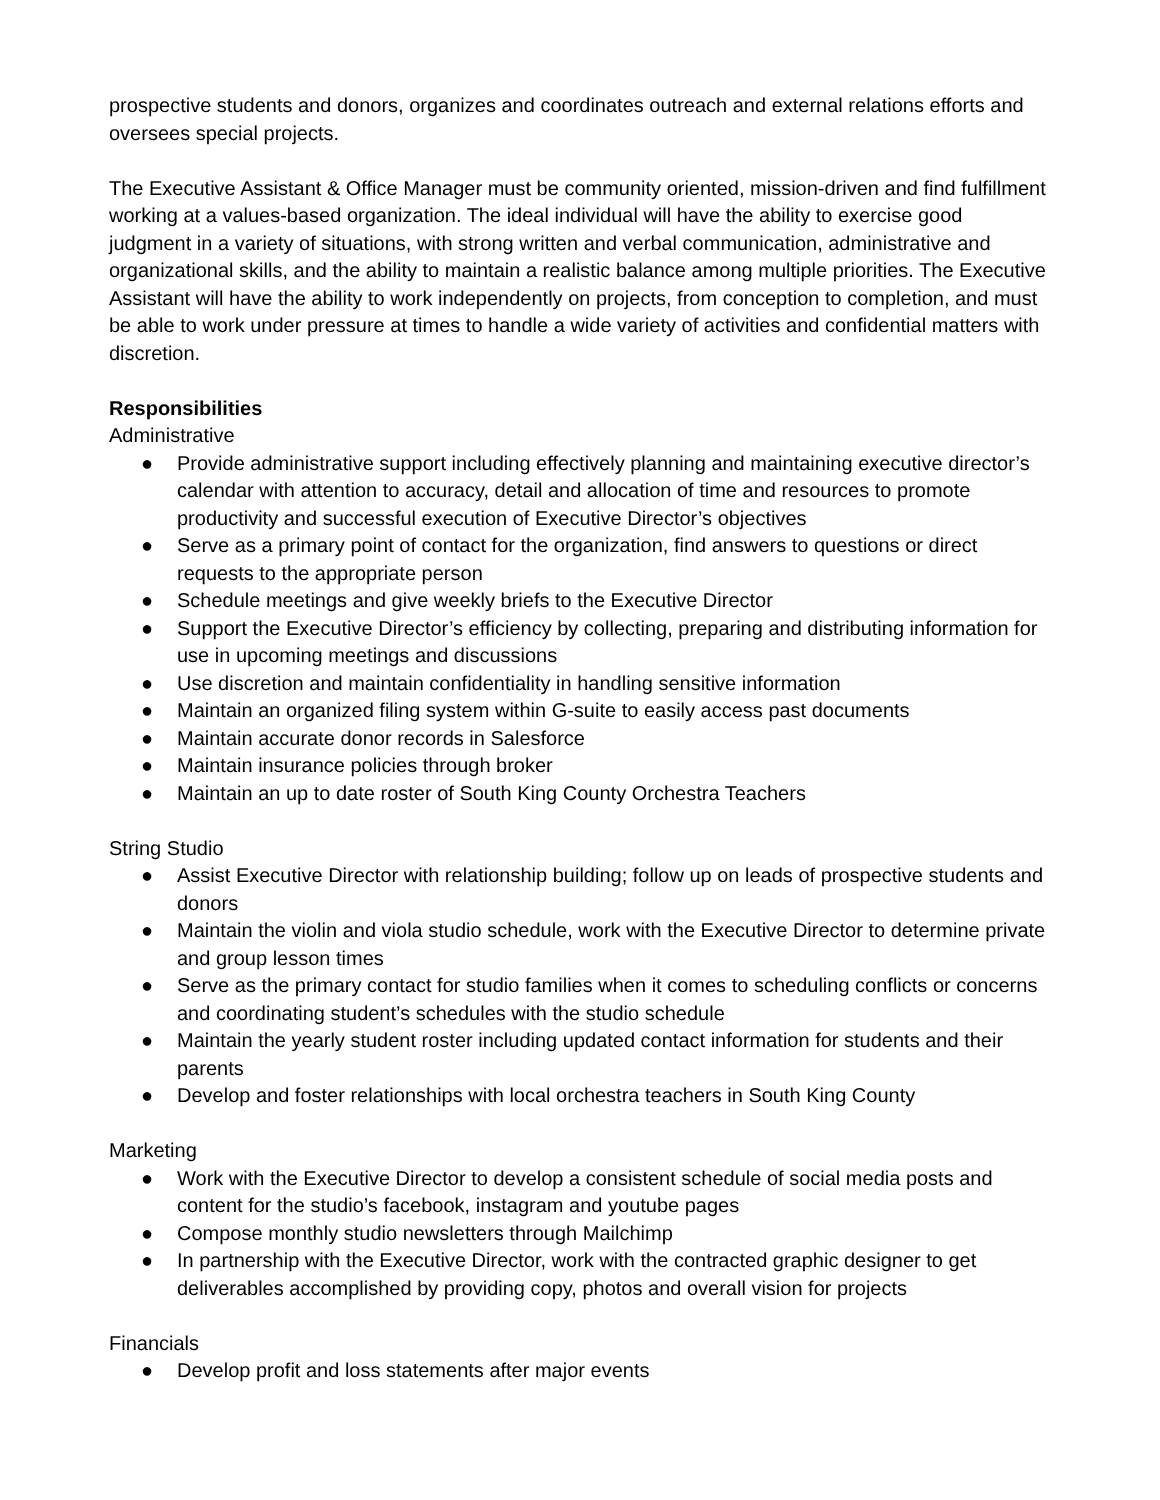prospective students and donors, organizes and coordinates outreach and external relations efforts and oversees special projects.
The Executive Assistant & Office Manager must be community oriented, mission-driven and find fulfillment working at a values-based organization. The ideal individual will have the ability to exercise good judgment in a variety of situations, with strong written and verbal communication, administrative and organizational skills, and the ability to maintain a realistic balance among multiple priorities. The Executive Assistant will have the ability to work independently on projects, from conception to completion, and must be able to work under pressure at times to handle a wide variety of activities and confidential matters with discretion.
Responsibilities
Administrative
● Provide administrative support including effectively planning and maintaining executive director’s calendar with attention to accuracy, detail and allocation of time and resources to promote productivity and successful execution of Executive Director’s objectives
● Serve as a primary point of contact for the organization, find answers to questions or direct requests to the appropriate person
● Schedule meetings and give weekly briefs to the Executive Director
● Support the Executive Director’s efficiency by collecting, preparing and distributing information for use in upcoming meetings and discussions
● Use discretion and maintain confidentiality in handling sensitive information
● Maintain an organized filing system within G-suite to easily access past documents
● Maintain accurate donor records in Salesforce
● Maintain insurance policies through broker
● Maintain an up to date roster of South King County Orchestra Teachers
String Studio
● Assist Executive Director with relationship building; follow up on leads of prospective students and donors
● Maintain the violin and viola studio schedule, work with the Executive Director to determine private and group lesson times
● Serve as the primary contact for studio families when it comes to scheduling conflicts or concerns and coordinating student’s schedules with the studio schedule
● Maintain the yearly student roster including updated contact information for students and their parents
● Develop and foster relationships with local orchestra teachers in South King County
Marketing
● Work with the Executive Director to develop a consistent schedule of social media posts and content for the studio’s facebook, instagram and youtube pages
● Compose monthly studio newsletters through Mailchimp
● In partnership with the Executive Director, work with the contracted graphic designer to get deliverables accomplished by providing copy, photos and overall vision for projects
Financials
● Develop profit and loss statements after major events